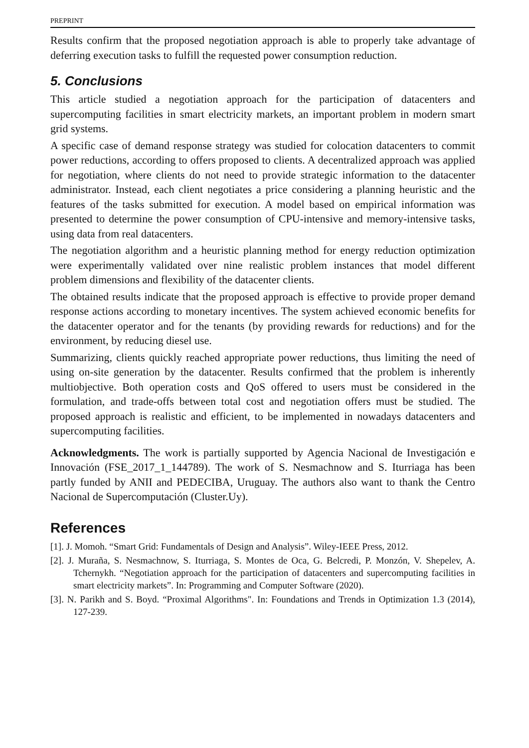PREPRINT
Results confirm that the proposed negotiation approach is able to properly take advantage of deferring execution tasks to fulfill the requested power consumption reduction.
5. Conclusions
This article studied a negotiation approach for the participation of datacenters and supercomputing facilities in smart electricity markets, an important problem in modern smart grid systems.
A specific case of demand response strategy was studied for colocation datacenters to commit power reductions, according to offers proposed to clients. A decentralized approach was applied for negotiation, where clients do not need to provide strategic information to the datacenter administrator. Instead, each client negotiates a price considering a planning heuristic and the features of the tasks submitted for execution. A model based on empirical information was presented to determine the power consumption of CPU-intensive and memory-intensive tasks, using data from real datacenters.
The negotiation algorithm and a heuristic planning method for energy reduction optimization were experimentally validated over nine realistic problem instances that model different problem dimensions and flexibility of the datacenter clients.
The obtained results indicate that the proposed approach is effective to provide proper demand response actions according to monetary incentives. The system achieved economic benefits for the datacenter operator and for the tenants (by providing rewards for reductions) and for the environment, by reducing diesel use.
Summarizing, clients quickly reached appropriate power reductions, thus limiting the need of using on-site generation by the datacenter. Results confirmed that the problem is inherently multiobjective. Both operation costs and QoS offered to users must be considered in the formulation, and trade-offs between total cost and negotiation offers must be studied. The proposed approach is realistic and efficient, to be implemented in nowadays datacenters and supercomputing facilities.
Acknowledgments. The work is partially supported by Agencia Nacional de Investigación e Innovación (FSE_2017_1_144789). The work of S. Nesmachnow and S. Iturriaga has been partly funded by ANII and PEDECIBA, Uruguay. The authors also want to thank the Centro Nacional de Supercomputación (Cluster.Uy).
References
[1]. J. Momoh. “Smart Grid: Fundamentals of Design and Analysis”. Wiley-IEEE Press, 2012.
[2]. J. Muraña, S. Nesmachnow, S. Iturriaga, S. Montes de Oca, G. Belcredi, P. Monzón, V. Shepelev, A. Tchernykh. “Negotiation approach for the participation of datacenters and supercomputing facilities in smart electricity markets”. In: Programming and Computer Software (2020).
[3]. N. Parikh and S. Boyd. “Proximal Algorithms". In: Foundations and Trends in Optimization 1.3 (2014), 127-239.